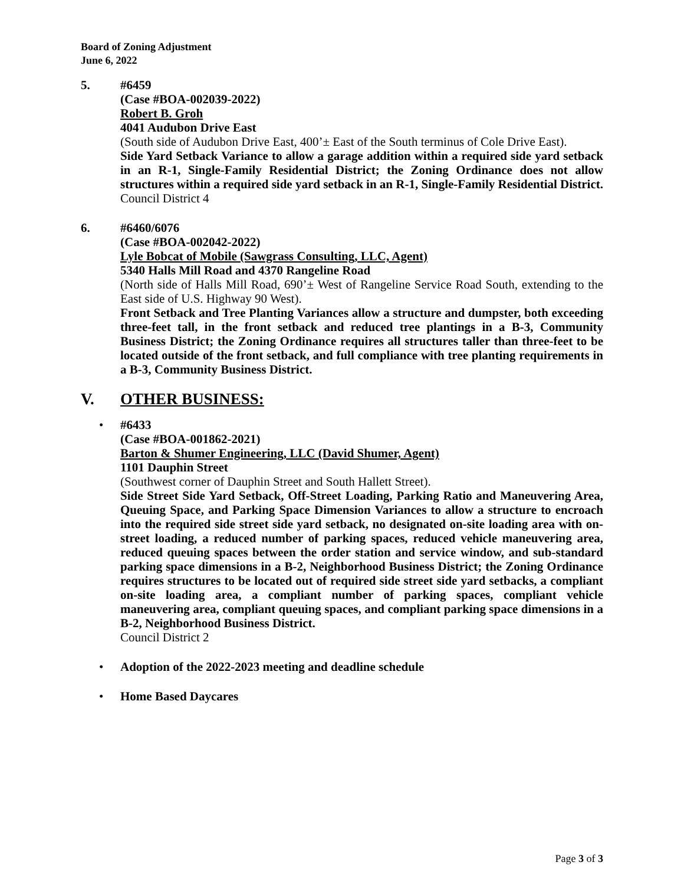Board of Zoning Adjustment
June 6, 2022
5. #6459
(Case #BOA-002039-2022)
Robert B. Groh
4041 Audubon Drive East
(South side of Audubon Drive East, 400’± East of the South terminus of Cole Drive East).
Side Yard Setback Variance to allow a garage addition within a required side yard setback in an R-1, Single-Family Residential District; the Zoning Ordinance does not allow structures within a required side yard setback in an R-1, Single-Family Residential District.
Council District 4
6. #6460/6076
(Case #BOA-002042-2022)
Lyle Bobcat of Mobile (Sawgrass Consulting, LLC, Agent)
5340 Halls Mill Road and 4370 Rangeline Road
(North side of Halls Mill Road, 690’± West of Rangeline Service Road South, extending to the East side of U.S. Highway 90 West).
Front Setback and Tree Planting Variances allow a structure and dumpster, both exceeding three-feet tall, in the front setback and reduced tree plantings in a B-3, Community Business District; the Zoning Ordinance requires all structures taller than three-feet to be located outside of the front setback, and full compliance with tree planting requirements in a B-3, Community Business District.
V. OTHER BUSINESS:
• #6433
(Case #BOA-001862-2021)
Barton & Shumer Engineering, LLC (David Shumer, Agent)
1101 Dauphin Street
(Southwest corner of Dauphin Street and South Hallett Street).
Side Street Side Yard Setback, Off-Street Loading, Parking Ratio and Maneuvering Area, Queuing Space, and Parking Space Dimension Variances to allow a structure to encroach into the required side street side yard setback, no designated on-site loading area with on-street loading, a reduced number of parking spaces, reduced vehicle maneuvering area, reduced queuing spaces between the order station and service window, and sub-standard parking space dimensions in a B-2, Neighborhood Business District; the Zoning Ordinance requires structures to be located out of required side street side yard setbacks, a compliant on-site loading area, a compliant number of parking spaces, compliant vehicle maneuvering area, compliant queuing spaces, and compliant parking space dimensions in a B-2, Neighborhood Business District.
Council District 2
• Adoption of the 2022-2023 meeting and deadline schedule
• Home Based Daycares
Page 3 of 3